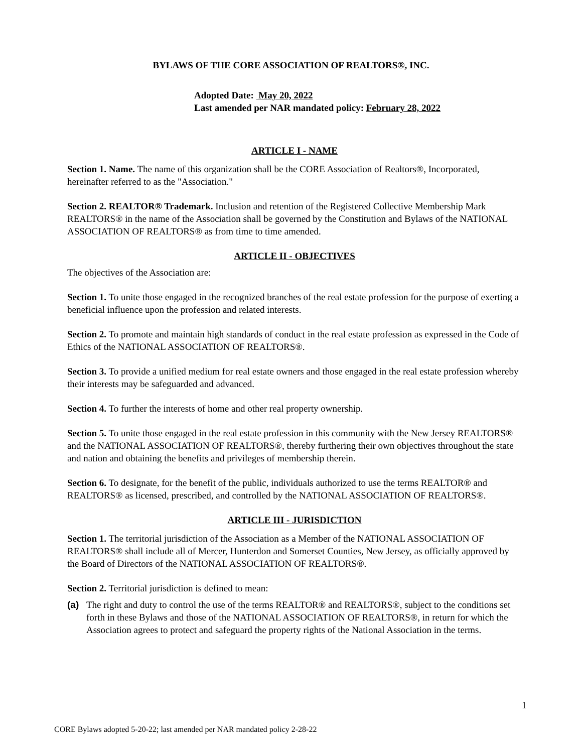BYLAWS OF THE CORE ASSOCIATION OF REALTORS®, INC.
Adopted Date: May 20, 2022
Last amended per NAR mandated policy: February 28, 2022
ARTICLE I - NAME
Section 1. Name. The name of this organization shall be the CORE Association of Realtors®, Incorporated, hereinafter referred to as the "Association."
Section 2. REALTOR® Trademark. Inclusion and retention of the Registered Collective Membership Mark REALTORS® in the name of the Association shall be governed by the Constitution and Bylaws of the NATIONAL ASSOCIATION OF REALTORS® as from time to time amended.
ARTICLE II - OBJECTIVES
The objectives of the Association are:
Section 1. To unite those engaged in the recognized branches of the real estate profession for the purpose of exerting a beneficial influence upon the profession and related interests.
Section 2. To promote and maintain high standards of conduct in the real estate profession as expressed in the Code of Ethics of the NATIONAL ASSOCIATION OF REALTORS®.
Section 3. To provide a unified medium for real estate owners and those engaged in the real estate profession whereby their interests may be safeguarded and advanced.
Section 4. To further the interests of home and other real property ownership.
Section 5. To unite those engaged in the real estate profession in this community with the New Jersey REALTORS® and the NATIONAL ASSOCIATION OF REALTORS®, thereby furthering their own objectives throughout the state and nation and obtaining the benefits and privileges of membership therein.
Section 6. To designate, for the benefit of the public, individuals authorized to use the terms REALTOR® and REALTORS® as licensed, prescribed, and controlled by the NATIONAL ASSOCIATION OF REALTORS®.
ARTICLE III - JURISDICTION
Section 1. The territorial jurisdiction of the Association as a Member of the NATIONAL ASSOCIATION OF REALTORS® shall include all of Mercer, Hunterdon and Somerset Counties, New Jersey, as officially approved by the Board of Directors of the NATIONAL ASSOCIATION OF REALTORS®.
Section 2. Territorial jurisdiction is defined to mean:
(a) The right and duty to control the use of the terms REALTOR® and REALTORS®, subject to the conditions set forth in these Bylaws and those of the NATIONAL ASSOCIATION OF REALTORS®, in return for which the Association agrees to protect and safeguard the property rights of the National Association in the terms.
1
CORE Bylaws adopted 5-20-22; last amended per NAR mandated policy 2-28-22